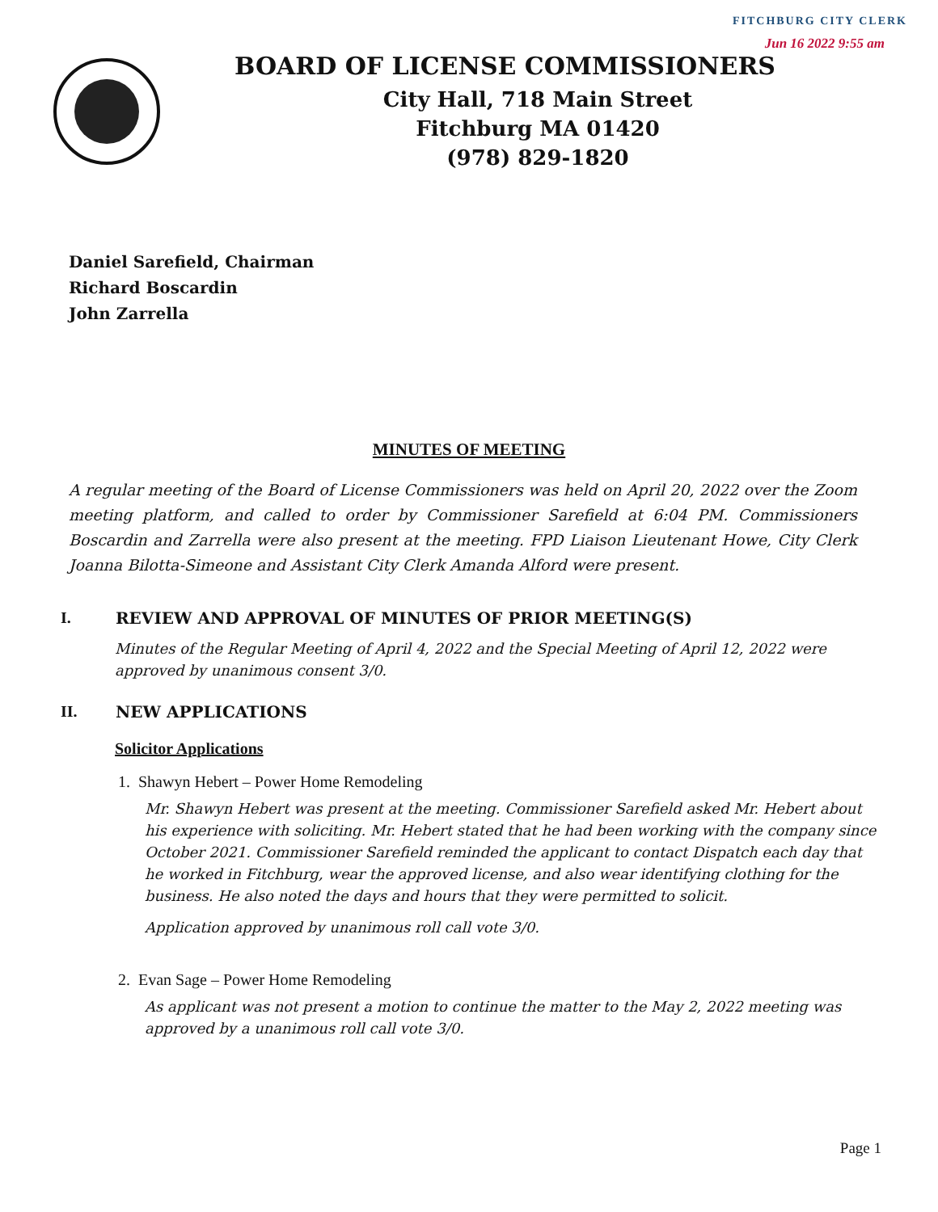FITCHBURG CITY CLERK
Jun 16 2022 9:55 am
BOARD OF LICENSE COMMISSIONERS
City Hall, 718 Main Street
Fitchburg MA 01420
(978) 829-1820
Daniel Sarefield, Chairman
Richard Boscardin
John Zarrella
MINUTES OF MEETING
A regular meeting of the Board of License Commissioners was held on April 20, 2022 over the Zoom meeting platform, and called to order by Commissioner Sarefield at 6:04 PM. Commissioners Boscardin and Zarrella were also present at the meeting. FPD Liaison Lieutenant Howe, City Clerk Joanna Bilotta-Simeone and Assistant City Clerk Amanda Alford were present.
I. REVIEW AND APPROVAL OF MINUTES OF PRIOR MEETING(S)
Minutes of the Regular Meeting of April 4, 2022 and the Special Meeting of April 12, 2022 were approved by unanimous consent 3/0.
II. NEW APPLICATIONS
Solicitor Applications
1. Shawyn Hebert – Power Home Remodeling
Mr. Shawyn Hebert was present at the meeting. Commissioner Sarefield asked Mr. Hebert about his experience with soliciting. Mr. Hebert stated that he had been working with the company since October 2021. Commissioner Sarefield reminded the applicant to contact Dispatch each day that he worked in Fitchburg, wear the approved license, and also wear identifying clothing for the business. He also noted the days and hours that they were permitted to solicit.
Application approved by unanimous roll call vote 3/0.
2. Evan Sage – Power Home Remodeling
As applicant was not present a motion to continue the matter to the May 2, 2022 meeting was approved by a unanimous roll call vote 3/0.
Page 1